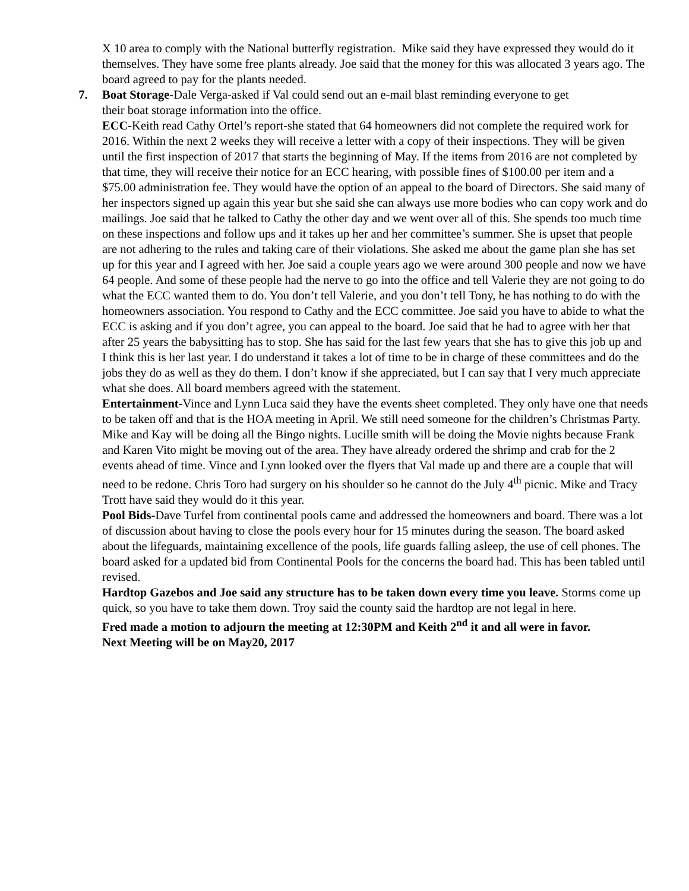X 10 area to comply with the National butterfly registration. Mike said they have expressed they would do it themselves. They have some free plants already. Joe said that the money for this was allocated 3 years ago. The board agreed to pay for the plants needed.
7. Boat Storage-Dale Verga-asked if Val could send out an e-mail blast reminding everyone to get
their boat storage information into the office.
ECC-Keith read Cathy Ortel’s report-she stated that 64 homeowners did not complete the required work for 2016. Within the next 2 weeks they will receive a letter with a copy of their inspections. They will be given until the first inspection of 2017 that starts the beginning of May. If the items from 2016 are not completed by that time, they will receive their notice for an ECC hearing, with possible fines of $100.00 per item and a $75.00 administration fee. They would have the option of an appeal to the board of Directors. She said many of her inspectors signed up again this year but she said she can always use more bodies who can copy work and do mailings. Joe said that he talked to Cathy the other day and we went over all of this. She spends too much time on these inspections and follow ups and it takes up her and her committee’s summer. She is upset that people are not adhering to the rules and taking care of their violations. She asked me about the game plan she has set up for this year and I agreed with her. Joe said a couple years ago we were around 300 people and now we have 64 people. And some of these people had the nerve to go into the office and tell Valerie they are not going to do what the ECC wanted them to do. You don’t tell Valerie, and you don’t tell Tony, he has nothing to do with the homeowners association. You respond to Cathy and the ECC committee. Joe said you have to abide to what the ECC is asking and if you don’t agree, you can appeal to the board. Joe said that he had to agree with her that after 25 years the babysitting has to stop. She has said for the last few years that she has to give this job up and I think this is her last year. I do understand it takes a lot of time to be in charge of these committees and do the jobs they do as well as they do them. I don’t know if she appreciated, but I can say that I very much appreciate what she does. All board members agreed with the statement.
Entertainment-Vince and Lynn Luca said they have the events sheet completed. They only have one that needs to be taken off and that is the HOA meeting in April. We still need someone for the children’s Christmas Party. Mike and Kay will be doing all the Bingo nights. Lucille smith will be doing the Movie nights because Frank and Karen Vito might be moving out of the area. They have already ordered the shrimp and crab for the 2 events ahead of time. Vince and Lynn looked over the flyers that Val made up and there are a couple that will need to be redone. Chris Toro had surgery on his shoulder so he cannot do the July 4<sup>th</sup> picnic. Mike and Tracy Trott have said they would do it this year.
Pool Bids-Dave Turfel from continental pools came and addressed the homeowners and board. There was a lot of discussion about having to close the pools every hour for 15 minutes during the season. The board asked about the lifeguards, maintaining excellence of the pools, life guards falling asleep, the use of cell phones. The board asked for a updated bid from Continental Pools for the concerns the board had. This has been tabled until revised.
Hardtop Gazebos and Joe said any structure has to be taken down every time you leave. Storms come up quick, so you have to take them down. Troy said the county said the hardtop are not legal in here.
Fred made a motion to adjourn the meeting at 12:30PM and Keith 2<sup>nd</sup> it and all were in favor.
Next Meeting will be on May20, 2017